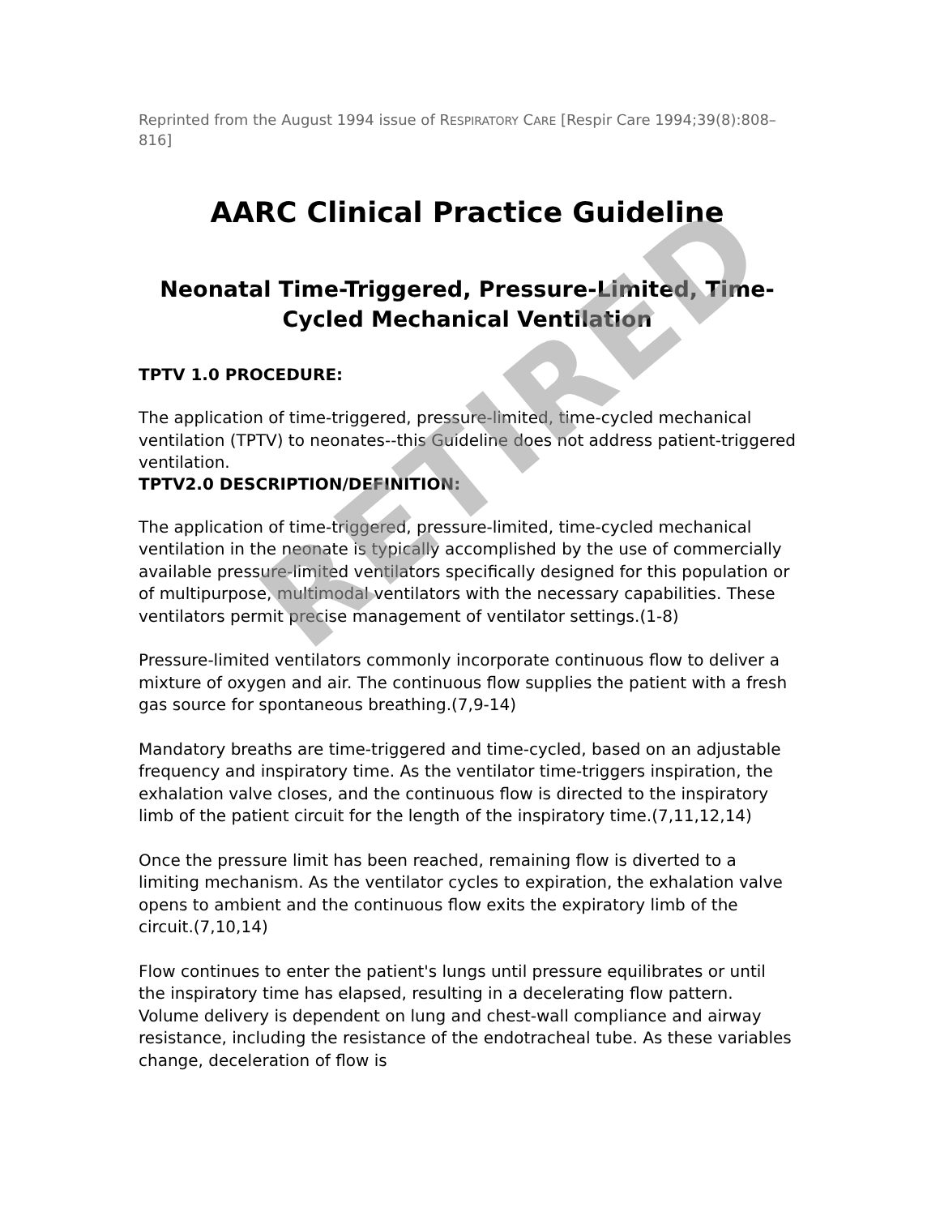Reprinted from the August 1994 issue of RESPIRATORY CARE [Respir Care 1994;39(8):808–816]
AARC Clinical Practice Guideline
Neonatal Time-Triggered, Pressure-Limited, Time-Cycled Mechanical Ventilation
TPTV 1.0 PROCEDURE:
The application of time-triggered, pressure-limited, time-cycled mechanical ventilation (TPTV) to neonates--this Guideline does not address patient-triggered ventilation.
TPTV2.0 DESCRIPTION/DEFINITION:
The application of time-triggered, pressure-limited, time-cycled mechanical ventilation in the neonate is typically accomplished by the use of commercially available pressure-limited ventilators specifically designed for this population or of multipurpose, multimodal ventilators with the necessary capabilities. These ventilators permit precise management of ventilator settings.(1-8)
Pressure-limited ventilators commonly incorporate continuous flow to deliver a mixture of oxygen and air. The continuous flow supplies the patient with a fresh gas source for spontaneous breathing.(7,9-14)
Mandatory breaths are time-triggered and time-cycled, based on an adjustable frequency and inspiratory time. As the ventilator time-triggers inspiration, the exhalation valve closes, and the continuous flow is directed to the inspiratory limb of the patient circuit for the length of the inspiratory time.(7,11,12,14)
Once the pressure limit has been reached, remaining flow is diverted to a limiting mechanism. As the ventilator cycles to expiration, the exhalation valve opens to ambient and the continuous flow exits the expiratory limb of the circuit.(7,10,14)
Flow continues to enter the patient's lungs until pressure equilibrates or until the inspiratory time has elapsed, resulting in a decelerating flow pattern. Volume delivery is dependent on lung and chest-wall compliance and airway resistance, including the resistance of the endotracheal tube. As these variables change, deceleration of flow is
RETIRED